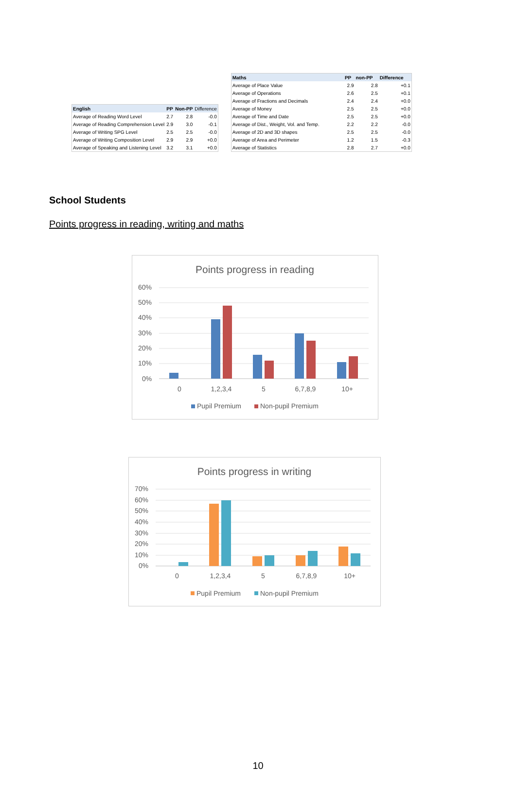| English | PP | Non-PP | Difference |
| --- | --- | --- | --- |
| Average of Reading Word Level | 2.7 | 2.8 | -0.0 |
| Average of Reading Comprehension Level | 2.9 | 3.0 | -0.1 |
| Average of Writing SPG Level | 2.5 | 2.5 | -0.0 |
| Average of Writing Composition Level | 2.9 | 2.9 | +0.0 |
| Average of Speaking and Listening Level | 3.2 | 3.1 | +0.0 |
| Maths | PP | non-PP | Difference |
| --- | --- | --- | --- |
| Average of Place Value | 2.9 | 2.8 | +0.1 |
| Average of Operations | 2.6 | 2.5 | +0.1 |
| Average of Fractions and Decimals | 2.4 | 2.4 | +0.0 |
| Average of Money | 2.5 | 2.5 | +0.0 |
| Average of Time and Date | 2.5 | 2.5 | +0.0 |
| Average of Dist., Weight, Vol. and Temp. | 2.2 | 2.2 | -0.0 |
| Average of 2D and 3D shapes | 2.5 | 2.5 | -0.0 |
| Average of Area and Perimeter | 1.2 | 1.5 | -0.3 |
| Average of Statistics | 2.8 | 2.7 | +0.0 |
School Students
Points progress in reading, writing and maths
Points progress in reading
60%
50%
40%
30%
20%
10%
0%
0
1,2,3,4
5
6,7,8,9
10+
Pupil Premium
Non-pupil Premium
Points progress in writing
70%
60%
50%
40%
30%
20%
10%
0%
0
1,2,3,4
5
6,7,8,9
10+
Pupil Premium
Non-pupil Premium
10